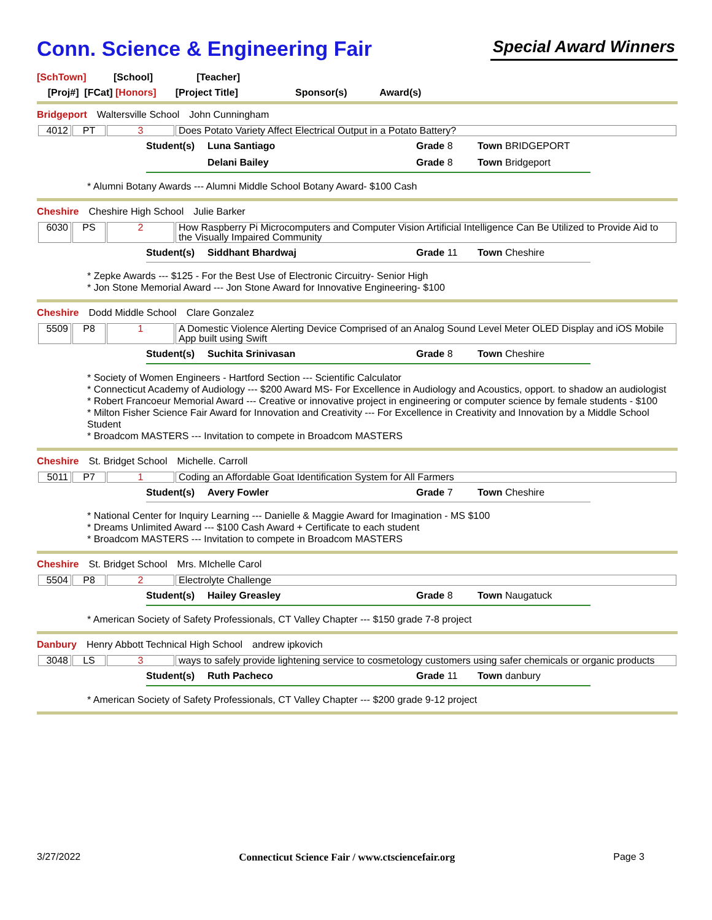Conn. Science & Engineering Fair
Special Award Winners
[SchTown] [School] [Teacher]
[Proj#] [FCat] [Honors] [Project Title] Sponsor(s) Award(s)
Bridgeport Waltersville School John Cunningham
| 4012 | PT | 3 | Does Potato Variety Affect Electrical Output in a Potato Battery? |
Student(s) Luna Santiago Grade 8 Town BRIDGEPORT Delani Bailey Grade 8 Town Bridgeport
* Alumni Botany Awards --- Alumni Middle School Botany Award- $100 Cash
Cheshire Cheshire High School Julie Barker
| 6030 | PS | 2 | How Raspberry Pi Microcomputers and Computer Vision Artificial Intelligence Can Be Utilized to Provide Aid to the Visually Impaired Community |
Student(s) Siddhant Bhardwaj Grade 11 Town Cheshire
* Zepke Awards --- $125 - For the Best Use of Electronic Circuitry- Senior High
* Jon Stone Memorial Award --- Jon Stone Award for Innovative Engineering- $100
Cheshire Dodd Middle School Clare Gonzalez
| 5509 | P8 | 1 | A Domestic Violence Alerting Device Comprised of an Analog Sound Level Meter OLED Display and iOS Mobile App built using Swift |
Student(s) Suchita Srinivasan Grade 8 Town Cheshire
* Society of Women Engineers - Hartford Section --- Scientific Calculator
* Connecticut Academy of Audiology --- $200 Award MS- For Excellence in Audiology and Acoustics, opport. to shadow an audiologist
* Robert Francoeur Memorial Award --- Creative or innovative project in engineering or computer science by female students - $100
* Milton Fisher Science Fair Award for Innovation and Creativity --- For Excellence in Creativity and Innovation by a Middle School Student
* Broadcom MASTERS --- Invitation to compete in Broadcom MASTERS
Cheshire St. Bridget School Michelle. Carroll
| 5011 | P7 | 1 | Coding an Affordable Goat Identification System for All Farmers |
Student(s) Avery Fowler Grade 7 Town Cheshire
* National Center for Inquiry Learning --- Danielle & Maggie Award for Imagination - MS $100
* Dreams Unlimited Award --- $100 Cash Award + Certificate to each student
* Broadcom MASTERS --- Invitation to compete in Broadcom MASTERS
Cheshire St. Bridget School Mrs. MIchelle Carol
| 5504 | P8 | 2 | Electrolyte Challenge |
Student(s) Hailey Greasley Grade 8 Town Naugatuck
* American Society of Safety Professionals, CT Valley Chapter --- $150 grade 7-8 project
Danbury Henry Abbott Technical High School andrew ipkovich
| 3048 | LS | 3 | ways to safely provide lightening service to cosmetology customers using safer chemicals or organic products |
Student(s) Ruth Pacheco Grade 11 Town danbury
* American Society of Safety Professionals, CT Valley Chapter --- $200 grade 9-12 project
3/27/2022 Connecticut Science Fair / www.ctsciencefair.org Page 3